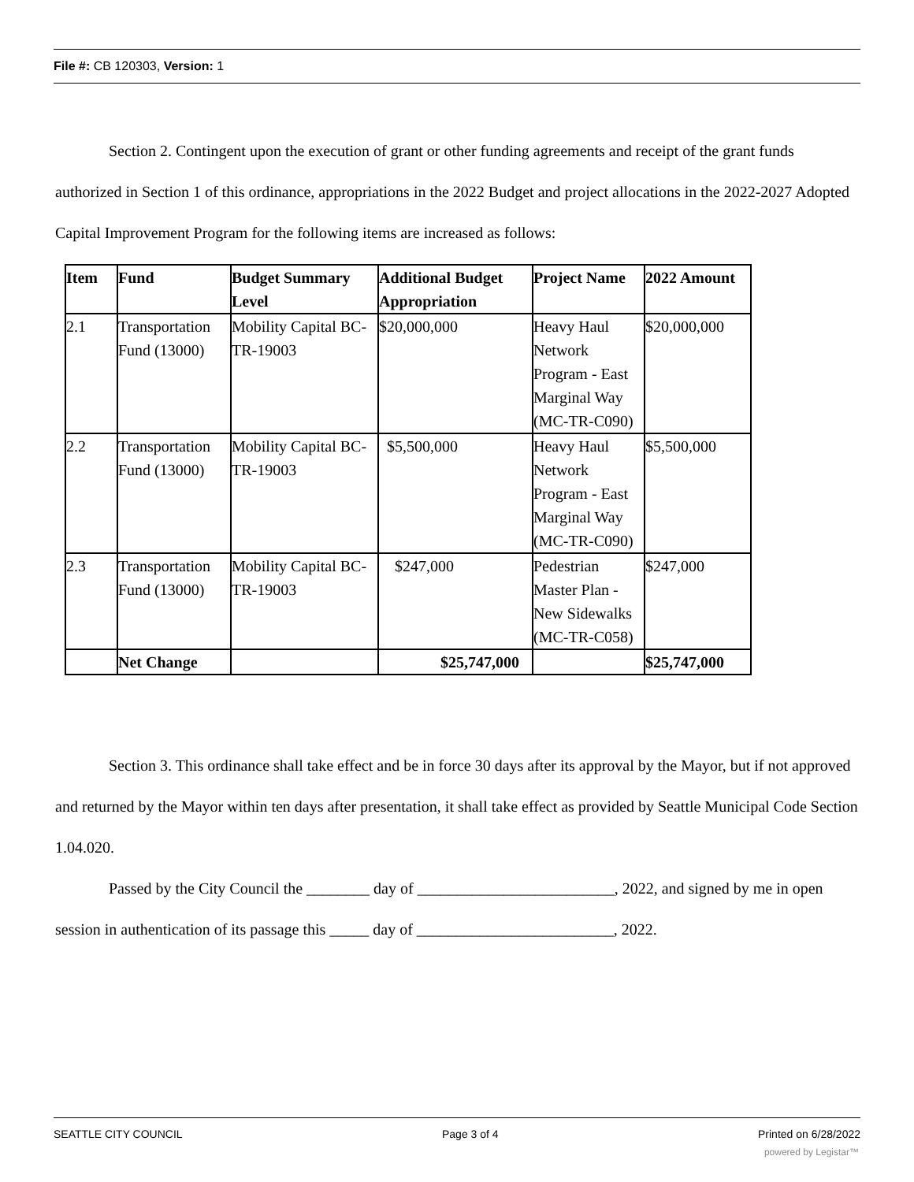File #: CB 120303, Version: 1
Section 2. Contingent upon the execution of grant or other funding agreements and receipt of the grant funds authorized in Section 1 of this ordinance, appropriations in the 2022 Budget and project allocations in the 2022-2027 Adopted Capital Improvement Program for the following items are increased as follows:
| Item | Fund | Budget Summary Level | Additional Budget Appropriation | Project Name | 2022 Amount |
| --- | --- | --- | --- | --- | --- |
| 2.1 | Transportation Fund (13000) | Mobility Capital BC-TR-19003 | $20,000,000 | Heavy Haul Network Program - East Marginal Way (MC-TR-C090) | $20,000,000 |
| 2.2 | Transportation Fund (13000) | Mobility Capital BC-TR-19003 | $5,500,000 | Heavy Haul Network Program - East Marginal Way (MC-TR-C090) | $5,500,000 |
| 2.3 | Transportation Fund (13000) | Mobility Capital BC-TR-19003 | $247,000 | Pedestrian Master Plan - New Sidewalks (MC-TR-C058) | $247,000 |
| | Net Change | | $25,747,000 | | $25,747,000 |
Section 3. This ordinance shall take effect and be in force 30 days after its approval by the Mayor, but if not approved and returned by the Mayor within ten days after presentation, it shall take effect as provided by Seattle Municipal Code Section 1.04.020.
Passed by the City Council the ________ day of _________________________, 2022, and signed by me in open session in authentication of its passage this _____ day of _________________________, 2022.
SEATTLE CITY COUNCIL Page 3 of 4 Printed on 6/28/2022
powered by Legistar™